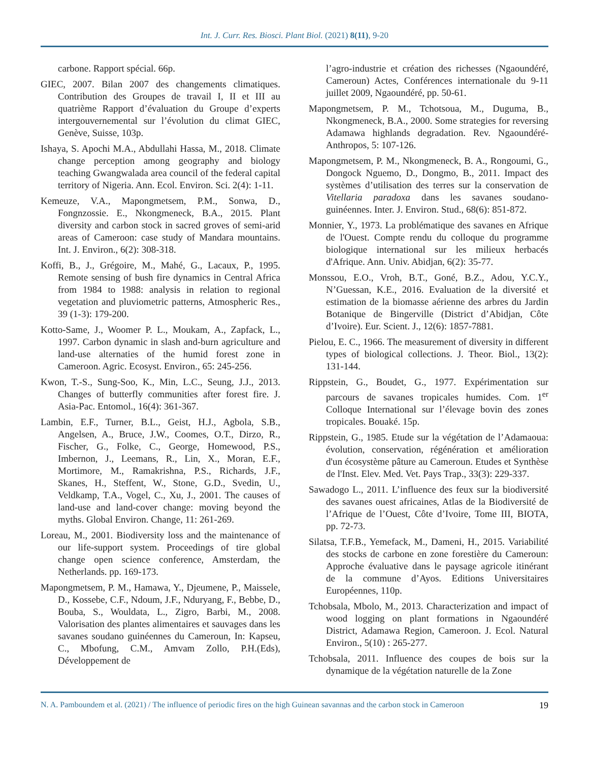Int. J. Curr. Res. Biosci. Plant Biol. (2021) 8(11), 9-20
carbone. Rapport spécial. 66p.
GIEC, 2007. Bilan 2007 des changements climatiques. Contribution des Groupes de travail I, II et III au quatrième Rapport d’évaluation du Groupe d’experts intergouvernemental sur l’évolution du climat GIEC, Genève, Suisse, 103p.
Ishaya, S. Apochi M.A., Abdullahi Hassa, M., 2018. Climate change perception among geography and biology teaching Gwangwalada area council of the federal capital territory of Nigeria. Ann. Ecol. Environ. Sci. 2(4): 1-11.
Kemeuze, V.A., Mapongmetsem, P.M., Sonwa, D., Fongnzossie. E., Nkongmeneck, B.A., 2015. Plant diversity and carbon stock in sacred groves of semi-arid areas of Cameroon: case study of Mandara mountains. Int. J. Environ., 6(2): 308-318.
Koffi, B., J., Grégoire, M., Mahé, G., Lacaux, P., 1995. Remote sensing of bush fire dynamics in Central Africa from 1984 to 1988: analysis in relation to regional vegetation and pluviometric patterns, Atmospheric Res., 39 (1-3): 179-200.
Kotto-Same, J., Woomer P. L., Moukam, A., Zapfack, L., 1997. Carbon dynamic in slash and-burn agriculture and land-use alternaties of the humid forest zone in Cameroon. Agric. Ecosyst. Environ., 65: 245-256.
Kwon, T.-S., Sung-Soo, K., Min, L.C., Seung, J.J., 2013. Changes of butterfly communities after forest fire. J. Asia-Pac. Entomol., 16(4): 361-367.
Lambin, E.F., Turner, B.L., Geist, H.J., Agbola, S.B., Angelsen, A., Bruce, J.W., Coomes, O.T., Dirzo, R., Fischer, G., Folke, C., George, Homewood, P.S., Imbernon, J., Leemans, R., Lin, X., Moran, E.F., Mortimore, M., Ramakrishna, P.S., Richards, J.F., Skanes, H., Steffent, W., Stone, G.D., Svedin, U., Veldkamp, T.A., Vogel, C., Xu, J., 2001. The causes of land-use and land-cover change: moving beyond the myths. Global Environ. Change, 11: 261-269.
Loreau, M., 2001. Biodiversity loss and the maintenance of our life-support system. Proceedings of tire global change open science conference, Amsterdam, the Netherlands. pp. 169-173.
Mapongmetsem, P. M., Hamawa, Y., Djeumene, P., Maissele, D., Kossebe, C.F., Ndoum, J.F., Nduryang, F., Bebbe, D., Bouba, S., Wouldata, L., Zigro, Barbi, M., 2008. Valorisation des plantes alimentaires et sauvages dans les savanes soudano guinéennes du Cameroun, In: Kapseu, C., Mbofung, C.M., Amvam Zollo, P.H.(Eds), Développement de
l’agro-industrie et création des richesses (Ngaoundéré, Cameroun) Actes, Conférences internationale du 9-11 juillet 2009, Ngaoundéré, pp. 50-61.
Mapongmetsem, P. M., Tchotsoua, M., Duguma, B., Nkongmeneck, B.A., 2000. Some strategies for reversing Adamawa highlands degradation. Rev. Ngaoundéré-Anthropos, 5: 107-126.
Mapongmetsem, P. M., Nkongmeneck, B. A., Rongoumi, G., Dongock Nguemo, D., Dongmo, B., 2011. Impact des systèmes d’utilisation des terres sur la conservation de Vitellaria paradoxa dans les savanes soudano-guinéennes. Inter. J. Environ. Stud., 68(6): 851-872.
Monnier, Y., 1973. La problématique des savanes en Afrique de l'Ouest. Compte rendu du colloque du programme biologique international sur les milieux herbacés d'Afrique. Ann. Univ. Abidjan, 6(2): 35-77.
Monssou, E.O., Vroh, B.T., Goné, B.Z., Adou, Y.C.Y., N’Guessan, K.E., 2016. Evaluation de la diversité et estimation de la biomasse aérienne des arbres du Jardin Botanique de Bingerville (District d’Abidjan, Côte d’Ivoire). Eur. Scient. J., 12(6): 1857-7881.
Pielou, E. C., 1966. The measurement of diversity in different types of biological collections. J. Theor. Biol., 13(2): 131-144.
Rippstein, G., Boudet, G., 1977. Expérimentation sur parcours de savanes tropicales humides. Com. 1<sup>er</sup> Colloque International sur l’élevage bovin des zones tropicales. Bouaké. 15p.
Rippstein, G., 1985. Etude sur la végétation de l’Adamaoua: évolution, conservation, régénération et amélioration d'un écosystème pâture au Cameroun. Etudes et Synthèse de l'Inst. Elev. Med. Vet. Pays Trap., 33(3): 229-337.
Sawadogo L., 2011. L’influence des feux sur la biodiversité des savanes ouest africaines, Atlas de la Biodiversité de l’Afrique de l’Ouest, Côte d’Ivoire, Tome III, BIOTA, pp. 72-73.
Silatsa, T.F.B., Yemefack, M., Dameni, H., 2015. Variabilité des stocks de carbone en zone forestière du Cameroun: Approche évaluative dans le paysage agricole itinérant de la commune d’Ayos. Editions Universitaires Européennes, 110p.
Tchobsala, Mbolo, M., 2013. Characterization and impact of wood logging on plant formations in Ngaoundéré District, Adamawa Region, Cameroon. J. Ecol. Natural Environ., 5(10) : 265-277.
Tchobsala, 2011. Influence des coupes de bois sur la dynamique de la végétation naturelle de la Zone
N. A. Pamboundem et al. (2021) / The influence of periodic fires on the high Guinean savannas and the carbon stock in Cameroon 19